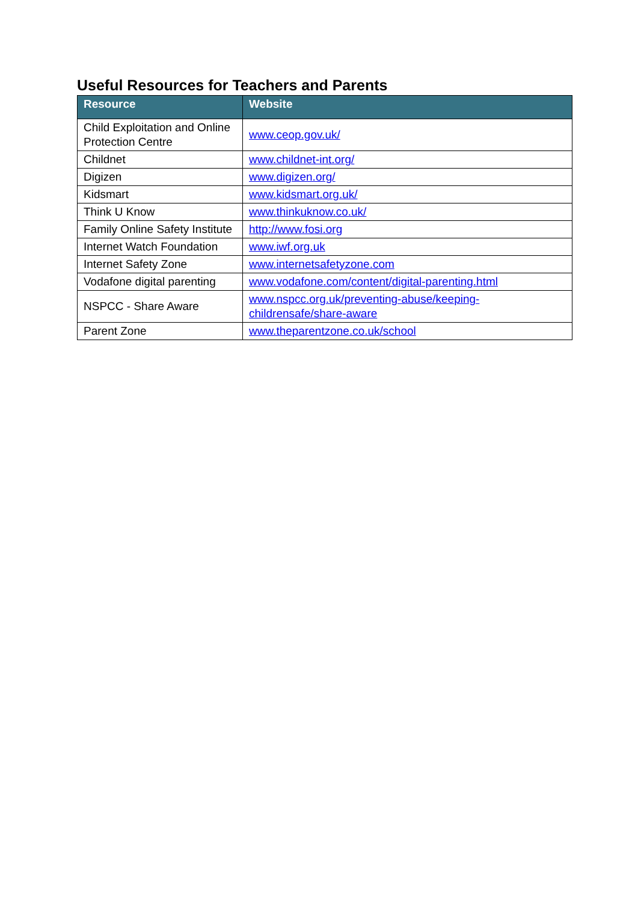Useful Resources for Teachers and Parents
| Resource | Website |
| --- | --- |
| Child Exploitation and Online Protection Centre | www.ceop.gov.uk/ |
| Childnet | www.childnet-int.org/ |
| Digizen | www.digizen.org/ |
| Kidsmart | www.kidsmart.org.uk/ |
| Think U Know | www.thinkuknow.co.uk/ |
| Family Online Safety Institute | http://www.fosi.org |
| Internet Watch Foundation | www.iwf.org.uk |
| Internet Safety Zone | www.internetsafetyzone.com |
| Vodafone digital parenting | www.vodafone.com/content/digital-parenting.html |
| NSPCC - Share Aware | www.nspcc.org.uk/preventing-abuse/keeping- childrensafe/share-aware |
| Parent Zone | www.theparentzone.co.uk/school |